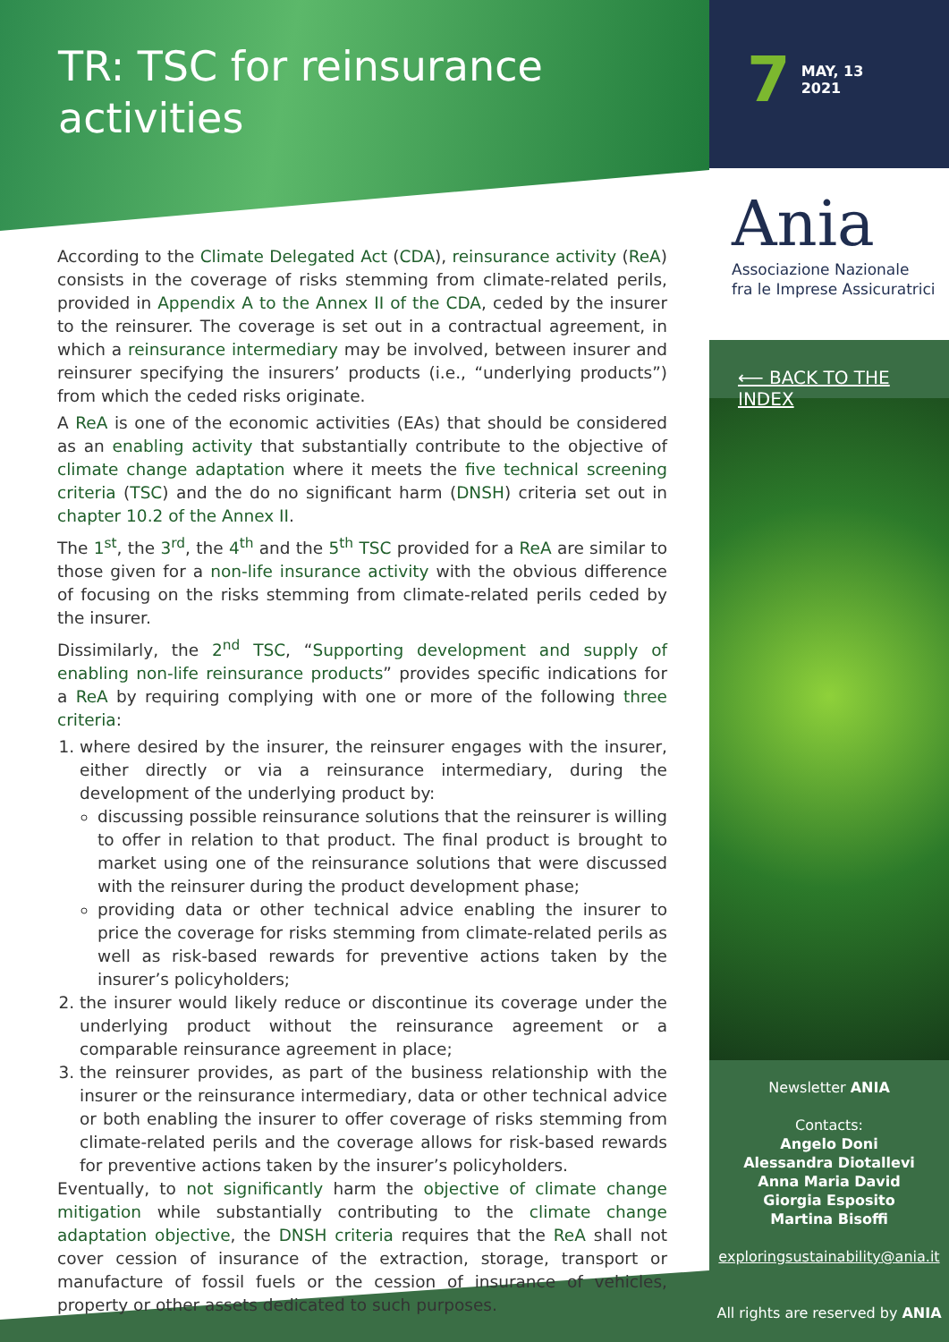TR: TSC for reinsurance
activities
7 MAY, 13
2021
According to the Climate Delegated Act (CDA), reinsurance activity (ReA) consists in the coverage of risks stemming from climate-related perils, provided in Appendix A to the Annex II of the CDA, ceded by the insurer to the reinsurer. The coverage is set out in a contractual agreement, in which a reinsurance intermediary may be involved, between insurer and reinsurer specifying the insurers’ products (i.e., “underlying products”) from which the ceded risks originate.
A ReA is one of the economic activities (EAs) that should be considered as an enabling activity that substantially contribute to the objective of climate change adaptation where it meets the five technical screening criteria (TSC) and the do no significant harm (DNSH) criteria set out in chapter 10.2 of the Annex II.
The 1<sup>st</sup>, the 3<sup>rd</sup>, the 4<sup>th</sup> and the 5<sup>th</sup> TSC provided for a ReA are similar to those given for a non-life insurance activity with the obvious difference of focusing on the risks stemming from climate-related perils ceded by the insurer.
Dissimilarly, the 2<sup>nd</sup> TSC, “Supporting development and supply of enabling non-life reinsurance products” provides specific indications for a ReA by requiring complying with one or more of the following three criteria:
1. where desired by the insurer, the reinsurer engages with the insurer, either directly or via a reinsurance intermediary, during the development of the underlying product by:
discussing possible reinsurance solutions that the reinsurer is willing to offer in relation to that product. The final product is brought to market using one of the reinsurance solutions that were discussed with the reinsurer during the product development phase;
providing data or other technical advice enabling the insurer to price the coverage for risks stemming from climate-related perils as well as risk-based rewards for preventive actions taken by the insurer’s policyholders;
2. the insurer would likely reduce or discontinue its coverage under the underlying product without the reinsurance agreement or a comparable reinsurance agreement in place;
3. the reinsurer provides, as part of the business relationship with the insurer or the reinsurance intermediary, data or other technical advice or both enabling the insurer to offer coverage of risks stemming from climate-related perils and the coverage allows for risk-based rewards for preventive actions taken by the insurer’s policyholders.
Eventually, to not significantly harm the objective of climate change mitigation while substantially contributing to the climate change adaptation objective, the DNSH criteria requires that the ReA shall not cover cession of insurance of the extraction, storage, transport or manufacture of fossil fuels or the cession of insurance of vehicles, property or other assets dedicated to such purposes.
Ania
Associazione Nazionale
fra le Imprese Assicuratrici
⟵ BACK TO THE INDEX
Newsletter ANIA
Contacts:
Angelo Doni
Alessandra Diotallevi
Anna Maria David
Giorgia Esposito
Martina Bisoffi
exploringsustainability@ania.it
All rights are reserved by ANIA